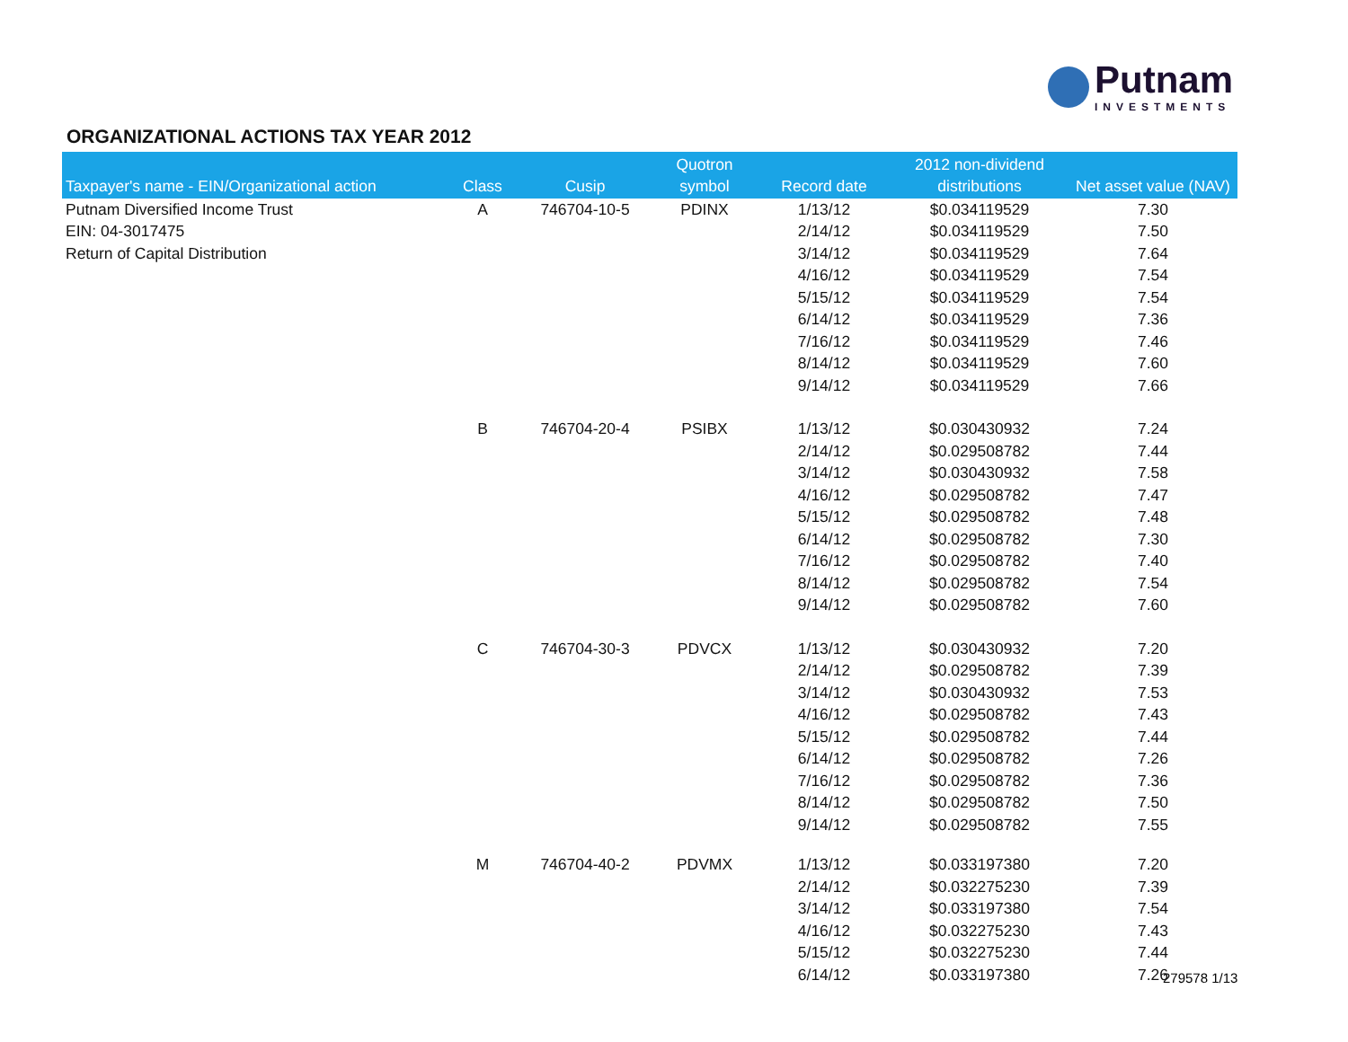Putnam
INVESTMENTS
ORGANIZATIONAL ACTIONS TAX YEAR 2012
| Taxpayer's name - EIN/Organizational action | Class | Cusip | Quotron symbol | Record date | 2012 non-dividend distributions | Net asset value (NAV) |
| --- | --- | --- | --- | --- | --- | --- |
| Putnam Diversified Income Trust | A | 746704-10-5 | PDINX | 1/13/12 | $0.034119529 | 7.30 |
| EIN: 04-3017475 | | | | 2/14/12 | $0.034119529 | 7.50 |
| Return of Capital Distribution | | | | 3/14/12 | $0.034119529 | 7.64 |
| | | | | 4/16/12 | $0.034119529 | 7.54 |
| | | | | 5/15/12 | $0.034119529 | 7.54 |
| | | | | 6/14/12 | $0.034119529 | 7.36 |
| | | | | 7/16/12 | $0.034119529 | 7.46 |
| | | | | 8/14/12 | $0.034119529 | 7.60 |
| | | | | 9/14/12 | $0.034119529 | 7.66 |
| | B | 746704-20-4 | PSIBX | 1/13/12 | $0.030430932 | 7.24 |
| | | | | 2/14/12 | $0.029508782 | 7.44 |
| | | | | 3/14/12 | $0.030430932 | 7.58 |
| | | | | 4/16/12 | $0.029508782 | 7.47 |
| | | | | 5/15/12 | $0.029508782 | 7.48 |
| | | | | 6/14/12 | $0.029508782 | 7.30 |
| | | | | 7/16/12 | $0.029508782 | 7.40 |
| | | | | 8/14/12 | $0.029508782 | 7.54 |
| | | | | 9/14/12 | $0.029508782 | 7.60 |
| | C | 746704-30-3 | PDVCX | 1/13/12 | $0.030430932 | 7.20 |
| | | | | 2/14/12 | $0.029508782 | 7.39 |
| | | | | 3/14/12 | $0.030430932 | 7.53 |
| | | | | 4/16/12 | $0.029508782 | 7.43 |
| | | | | 5/15/12 | $0.029508782 | 7.44 |
| | | | | 6/14/12 | $0.029508782 | 7.26 |
| | | | | 7/16/12 | $0.029508782 | 7.36 |
| | | | | 8/14/12 | $0.029508782 | 7.50 |
| | | | | 9/14/12 | $0.029508782 | 7.55 |
| | M | 746704-40-2 | PDVMX | 1/13/12 | $0.033197380 | 7.20 |
| | | | | 2/14/12 | $0.032275230 | 7.39 |
| | | | | 3/14/12 | $0.033197380 | 7.54 |
| | | | | 4/16/12 | $0.032275230 | 7.43 |
| | | | | 5/15/12 | $0.032275230 | 7.44 |
| | | | | 6/14/12 | $0.033197380 | 7.26 |
279578 1/13